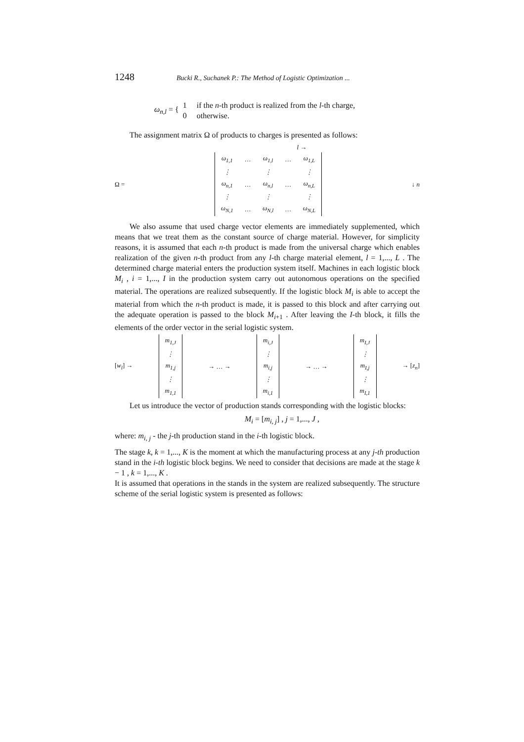1248 Bucki R., Suchanek P.: The Method of Logistic Optimization ...
ω<sub>n,l</sub> = {
1 if the n-th product is realized from the l-th charge,
0 otherwise.
The assignment matrix Ω of products to charges is presented as follows:
l →
Ω =
| ω<sub>1,1</sub> | … | ω<sub>1,l</sub> | … | ω<sub>1,L</sub> |
| ⋮ | | ⋮ | | ⋮ |
| ω<sub>n,1</sub> | … | ω<sub>n,l</sub> | … | ω<sub>n,L</sub> |
| ⋮ | | ⋮ | | ⋮ |
| ω<sub>N,1</sub> | … | ω<sub>N,l</sub> | … | ω<sub>N,L</sub> |
↓ n
We also assume that used charge vector elements are immediately supplemented, which means that we treat them as the constant source of charge material. However, for simplicity reasons, it is assumed that each n-th product is made from the universal charge which enables realization of the given n-th product from any l-th charge material element, l = 1,..., L . The determined charge material enters the production system itself. Machines in each logistic block M<sub>i</sub> , i = 1,..., I in the production system carry out autonomous operations on the specified material. The operations are realized subsequently. If the logistic block M<sub>i</sub> is able to accept the material from which the n-th product is made, it is passed to this block and after carrying out the adequate operation is passed to the block M<sub>i+1</sub> . After leaving the I-th block, it fills the elements of the order vector in the serial logistic system.
[w<sub>l</sub>] →
| m<sub>1,J</sub> |
| ⋮ |
| m<sub>1,j</sub> |
| ⋮ |
| m<sub>1,1</sub> |
→ … →
| m<sub>i,J</sub> |
| ⋮ |
| m<sub>i,j</sub> |
| ⋮ |
| m<sub>i,1</sub> |
→ … →
| m<sub>I,J</sub> |
| ⋮ |
| m<sub>I,j</sub> |
| ⋮ |
| m<sub>I,1</sub> |
→ [z<sub>n</sub>]
Let us introduce the vector of production stands corresponding with the logistic blocks:
M<sub>i</sub> = [m<sub>i, j</sub>] , j = 1,..., J ,
where: m<sub>i, j</sub> - the j-th production stand in the i-th logistic block.
The stage k, k = 1,..., K is the moment at which the manufacturing process at any j-th production stand in the i-th logistic block begins. We need to consider that decisions are made at the stage k − 1 , k = 1,..., K .
It is assumed that operations in the stands in the system are realized subsequently. The structure scheme of the serial logistic system is presented as follows: